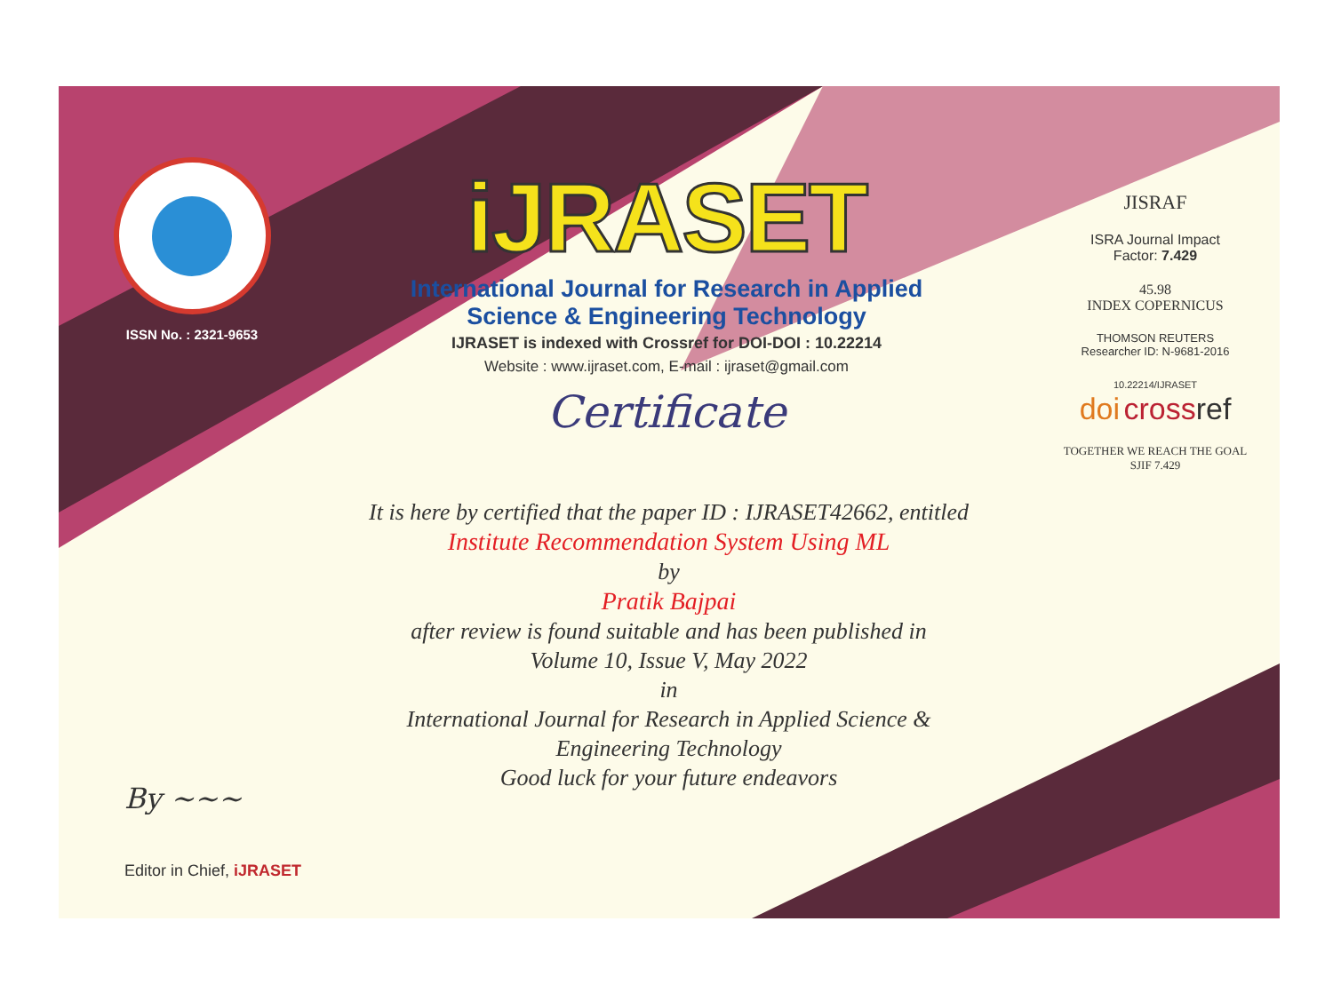ISSN No. : 2321-9653
iJRASET
International Journal for Research in Applied
Science & Engineering Technology
IJRASET is indexed with Crossref for DOI-DOI : 10.22214
Website : www.ijraset.com, E-mail : ijraset@gmail.com
Certificate
It is here by certified that the paper ID : IJRASET42662, entitled
Institute Recommendation System Using ML
by
Pratik Bajpai
after review is found suitable and has been published in
Volume 10, Issue V, May 2022
in
International Journal for Research in Applied Science &
Engineering Technology
Good luck for your future endeavors
JISRAF
ISRA Journal Impact
Factor: 7.429
45.98
INDEX COPERNICUS
THOMSON REUTERS
Researcher ID: N-9681-2016
10.22214/IJRASET
doi cross ref
TOGETHER WE REACH THE GOAL
SJIF 7.429
By ~~~
Editor in Chief, iJRASET